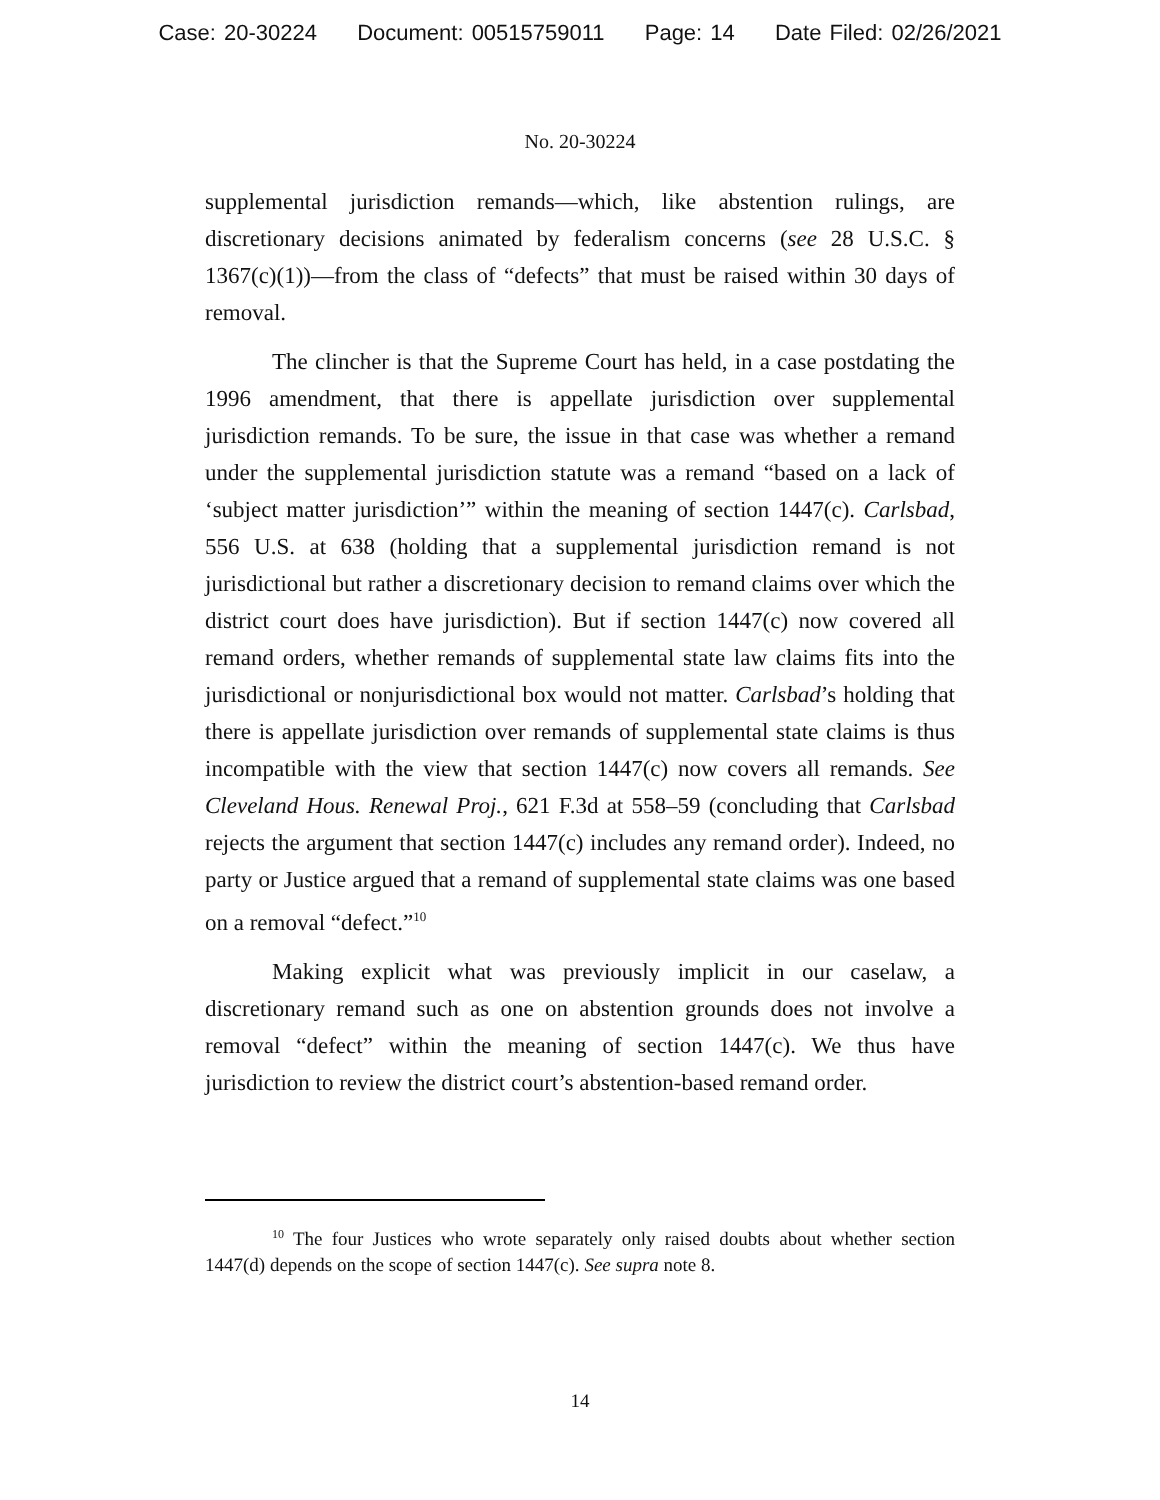Case: 20-30224 Document: 00515759011 Page: 14 Date Filed: 02/26/2021
No. 20-30224
supplemental jurisdiction remands—which, like abstention rulings, are discretionary decisions animated by federalism concerns (see 28 U.S.C. § 1367(c)(1))—from the class of “defects” that must be raised within 30 days of removal.
The clincher is that the Supreme Court has held, in a case postdating the 1996 amendment, that there is appellate jurisdiction over supplemental jurisdiction remands. To be sure, the issue in that case was whether a remand under the supplemental jurisdiction statute was a remand “based on a lack of ‘subject matter jurisdiction’” within the meaning of section 1447(c). Carlsbad, 556 U.S. at 638 (holding that a supplemental jurisdiction remand is not jurisdictional but rather a discretionary decision to remand claims over which the district court does have jurisdiction). But if section 1447(c) now covered all remand orders, whether remands of supplemental state law claims fits into the jurisdictional or nonjurisdictional box would not matter. Carlsbad’s holding that there is appellate jurisdiction over remands of supplemental state claims is thus incompatible with the view that section 1447(c) now covers all remands. See Cleveland Hous. Renewal Proj., 621 F.3d at 558–59 (concluding that Carlsbad rejects the argument that section 1447(c) includes any remand order). Indeed, no party or Justice argued that a remand of supplemental state claims was one based on a removal “defect.”<sup>10</sup>
Making explicit what was previously implicit in our caselaw, a discretionary remand such as one on abstention grounds does not involve a removal “defect” within the meaning of section 1447(c). We thus have jurisdiction to review the district court’s abstention-based remand order.
<sup>10</sup> The four Justices who wrote separately only raised doubts about whether section 1447(d) depends on the scope of section 1447(c). See supra note 8.
14